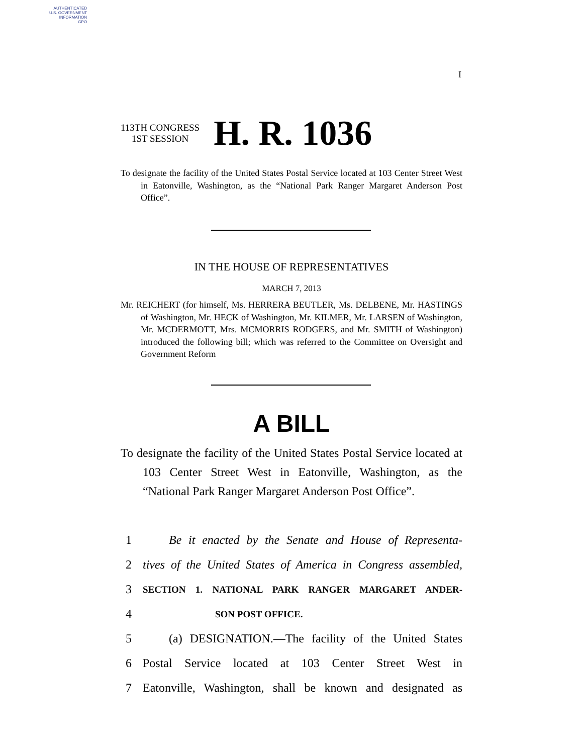AUTHENTICATED
U.S. GOVERNMENT
INFORMATION
GPO
I
113TH CONGRESS
1ST SESSION
H. R. 1036
To designate the facility of the United States Postal Service located at 103 Center Street West in Eatonville, Washington, as the “National Park Ranger Margaret Anderson Post Office”.
IN THE HOUSE OF REPRESENTATIVES
MARCH 7, 2013
Mr. REICHERT (for himself, Ms. HERRERA BEUTLER, Ms. DELBENE, Mr. HASTINGS of Washington, Mr. HECK of Washington, Mr. KILMER, Mr. LARSEN of Washington, Mr. MCDERMOTT, Mrs. MCMORRIS RODGERS, and Mr. SMITH of Washington) introduced the following bill; which was referred to the Committee on Oversight and Government Reform
A BILL
To designate the facility of the United States Postal Service located at 103 Center Street West in Eatonville, Washington, as the “National Park Ranger Margaret Anderson Post Office”.
1 Be it enacted by the Senate and House of Representa-
2 tives of the United States of America in Congress assembled,
3 SECTION 1. NATIONAL PARK RANGER MARGARET ANDER-
4 SON POST OFFICE.
5 (a) DESIGNATION.—The facility of the United States
6 Postal Service located at 103 Center Street West in
7 Eatonville, Washington, shall be known and designated as